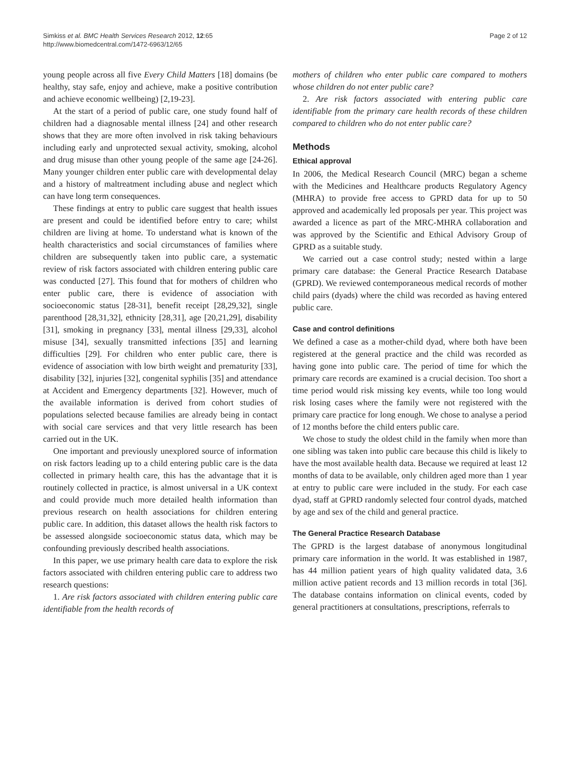Simkiss et al. BMC Health Services Research 2012, 12:65
http://www.biomedcentral.com/1472-6963/12/65
Page 2 of 12
young people across all five Every Child Matters [18] domains (be healthy, stay safe, enjoy and achieve, make a positive contribution and achieve economic wellbeing) [2,19-23].
At the start of a period of public care, one study found half of children had a diagnosable mental illness [24] and other research shows that they are more often involved in risk taking behaviours including early and unprotected sexual activity, smoking, alcohol and drug misuse than other young people of the same age [24-26]. Many younger children enter public care with developmental delay and a history of maltreatment including abuse and neglect which can have long term consequences.
These findings at entry to public care suggest that health issues are present and could be identified before entry to care; whilst children are living at home. To understand what is known of the health characteristics and social circumstances of families where children are subsequently taken into public care, a systematic review of risk factors associated with children entering public care was conducted [27]. This found that for mothers of children who enter public care, there is evidence of association with socioeconomic status [28-31], benefit receipt [28,29,32], single parenthood [28,31,32], ethnicity [28,31], age [20,21,29], disability [31], smoking in pregnancy [33], mental illness [29,33], alcohol misuse [34], sexually transmitted infections [35] and learning difficulties [29]. For children who enter public care, there is evidence of association with low birth weight and prematurity [33], disability [32], injuries [32], congenital syphilis [35] and attendance at Accident and Emergency departments [32]. However, much of the available information is derived from cohort studies of populations selected because families are already being in contact with social care services and that very little research has been carried out in the UK.
One important and previously unexplored source of information on risk factors leading up to a child entering public care is the data collected in primary health care, this has the advantage that it is routinely collected in practice, is almost universal in a UK context and could provide much more detailed health information than previous research on health associations for children entering public care. In addition, this dataset allows the health risk factors to be assessed alongside socioeconomic status data, which may be confounding previously described health associations.
In this paper, we use primary health care data to explore the risk factors associated with children entering public care to address two research questions:
1. Are risk factors associated with children entering public care identifiable from the health records of
mothers of children who enter public care compared to mothers whose children do not enter public care?
2. Are risk factors associated with entering public care identifiable from the primary care health records of these children compared to children who do not enter public care?
Methods
Ethical approval
In 2006, the Medical Research Council (MRC) began a scheme with the Medicines and Healthcare products Regulatory Agency (MHRA) to provide free access to GPRD data for up to 50 approved and academically led proposals per year. This project was awarded a licence as part of the MRC-MHRA collaboration and was approved by the Scientific and Ethical Advisory Group of GPRD as a suitable study.
We carried out a case control study; nested within a large primary care database: the General Practice Research Database (GPRD). We reviewed contemporaneous medical records of mother child pairs (dyads) where the child was recorded as having entered public care.
Case and control definitions
We defined a case as a mother-child dyad, where both have been registered at the general practice and the child was recorded as having gone into public care. The period of time for which the primary care records are examined is a crucial decision. Too short a time period would risk missing key events, while too long would risk losing cases where the family were not registered with the primary care practice for long enough. We chose to analyse a period of 12 months before the child enters public care.
We chose to study the oldest child in the family when more than one sibling was taken into public care because this child is likely to have the most available health data. Because we required at least 12 months of data to be available, only children aged more than 1 year at entry to public care were included in the study. For each case dyad, staff at GPRD randomly selected four control dyads, matched by age and sex of the child and general practice.
The General Practice Research Database
The GPRD is the largest database of anonymous longitudinal primary care information in the world. It was established in 1987, has 44 million patient years of high quality validated data, 3.6 million active patient records and 13 million records in total [36]. The database contains information on clinical events, coded by general practitioners at consultations, prescriptions, referrals to